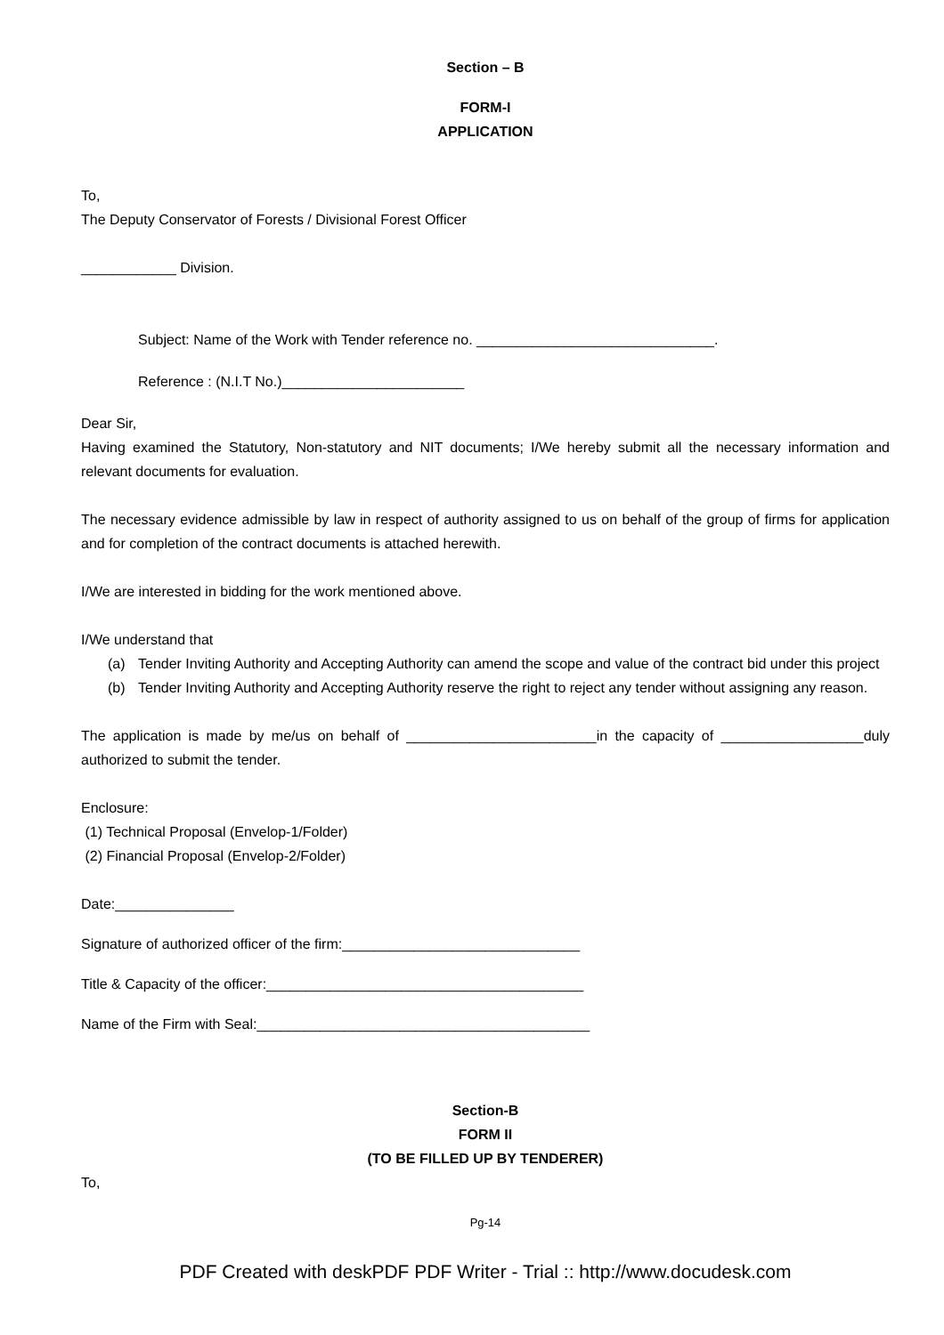Section – B
FORM-I
APPLICATION
To,
The Deputy Conservator of Forests / Divisional Forest Officer
____________ Division.
Subject: Name of the Work with Tender reference no. ______________________________.
Reference : (N.I.T No.)_______________________
Dear Sir,
Having examined the Statutory, Non-statutory and NIT documents; I/We hereby submit all the necessary information and relevant documents for evaluation.
The necessary evidence admissible by law in respect of authority assigned to us on behalf of the group of firms for application and for completion of the contract documents is attached herewith.
I/We are interested in bidding for the work mentioned above.
I/We understand that
(a) Tender Inviting Authority and Accepting Authority can amend the scope and value of the contract bid under this project
(b) Tender Inviting Authority and Accepting Authority reserve the right to reject any tender without assigning any reason.
The application is made by me/us on behalf of ________________________in the capacity of __________________duly authorized to submit the tender.
Enclosure:
(1) Technical Proposal (Envelop-1/Folder)
(2) Financial Proposal (Envelop-2/Folder)
Date:_______________
Signature of authorized officer of the firm:______________________________
Title & Capacity of the officer:________________________________________
Name of the Firm with Seal:__________________________________________
Section-B
FORM II
(TO BE FILLED UP BY TENDERER)
To,
Pg-14
PDF Created with deskPDF PDF Writer - Trial :: http://www.docudesk.com